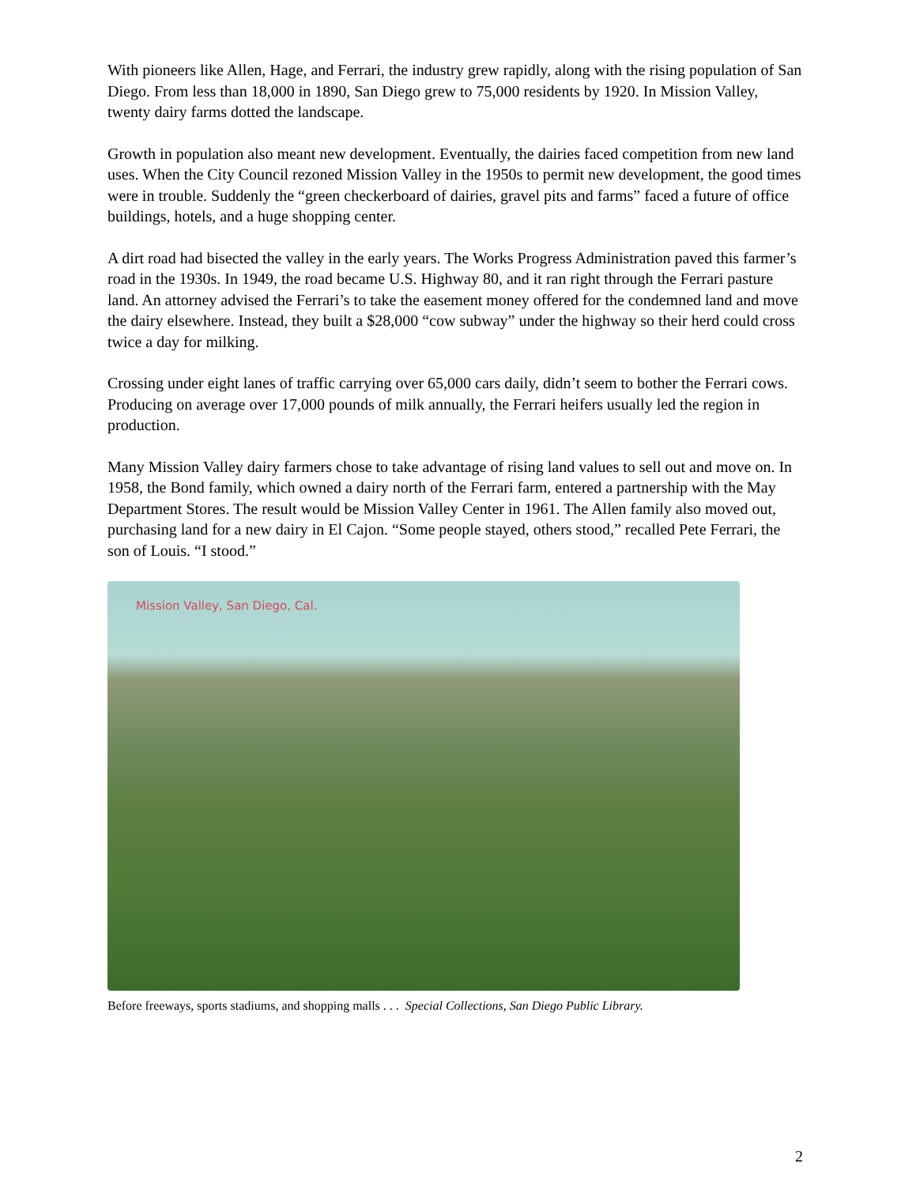With pioneers like Allen, Hage, and Ferrari, the industry grew rapidly, along with the rising population of San Diego. From less than 18,000 in 1890, San Diego grew to 75,000 residents by 1920. In Mission Valley, twenty dairy farms dotted the landscape.
Growth in population also meant new development. Eventually, the dairies faced competition from new land uses. When the City Council rezoned Mission Valley in the 1950s to permit new development, the good times were in trouble. Suddenly the “green checkerboard of dairies, gravel pits and farms” faced a future of office buildings, hotels, and a huge shopping center.
A dirt road had bisected the valley in the early years. The Works Progress Administration paved this farmer’s road in the 1930s. In 1949, the road became U.S. Highway 80, and it ran right through the Ferrari pasture land. An attorney advised the Ferrari’s to take the easement money offered for the condemned land and move the dairy elsewhere. Instead, they built a $28,000 “cow subway” under the highway so their herd could cross twice a day for milking.
Crossing under eight lanes of traffic carrying over 65,000 cars daily, didn’t seem to bother the Ferrari cows. Producing on average over 17,000 pounds of milk annually, the Ferrari heifers usually led the region in production.
Many Mission Valley dairy farmers chose to take advantage of rising land values to sell out and move on. In 1958, the Bond family, which owned a dairy north of the Ferrari farm, entered a partnership with the May Department Stores. The result would be Mission Valley Center in 1961. The Allen family also moved out, purchasing land for a new dairy in El Cajon. “Some people stayed, others stood,” recalled Pete Ferrari, the son of Louis. “I stood.”
Mission Valley, San Diego, Cal.
Before freeways, sports stadiums, and shopping malls . . . Special Collections, San Diego Public Library.
2